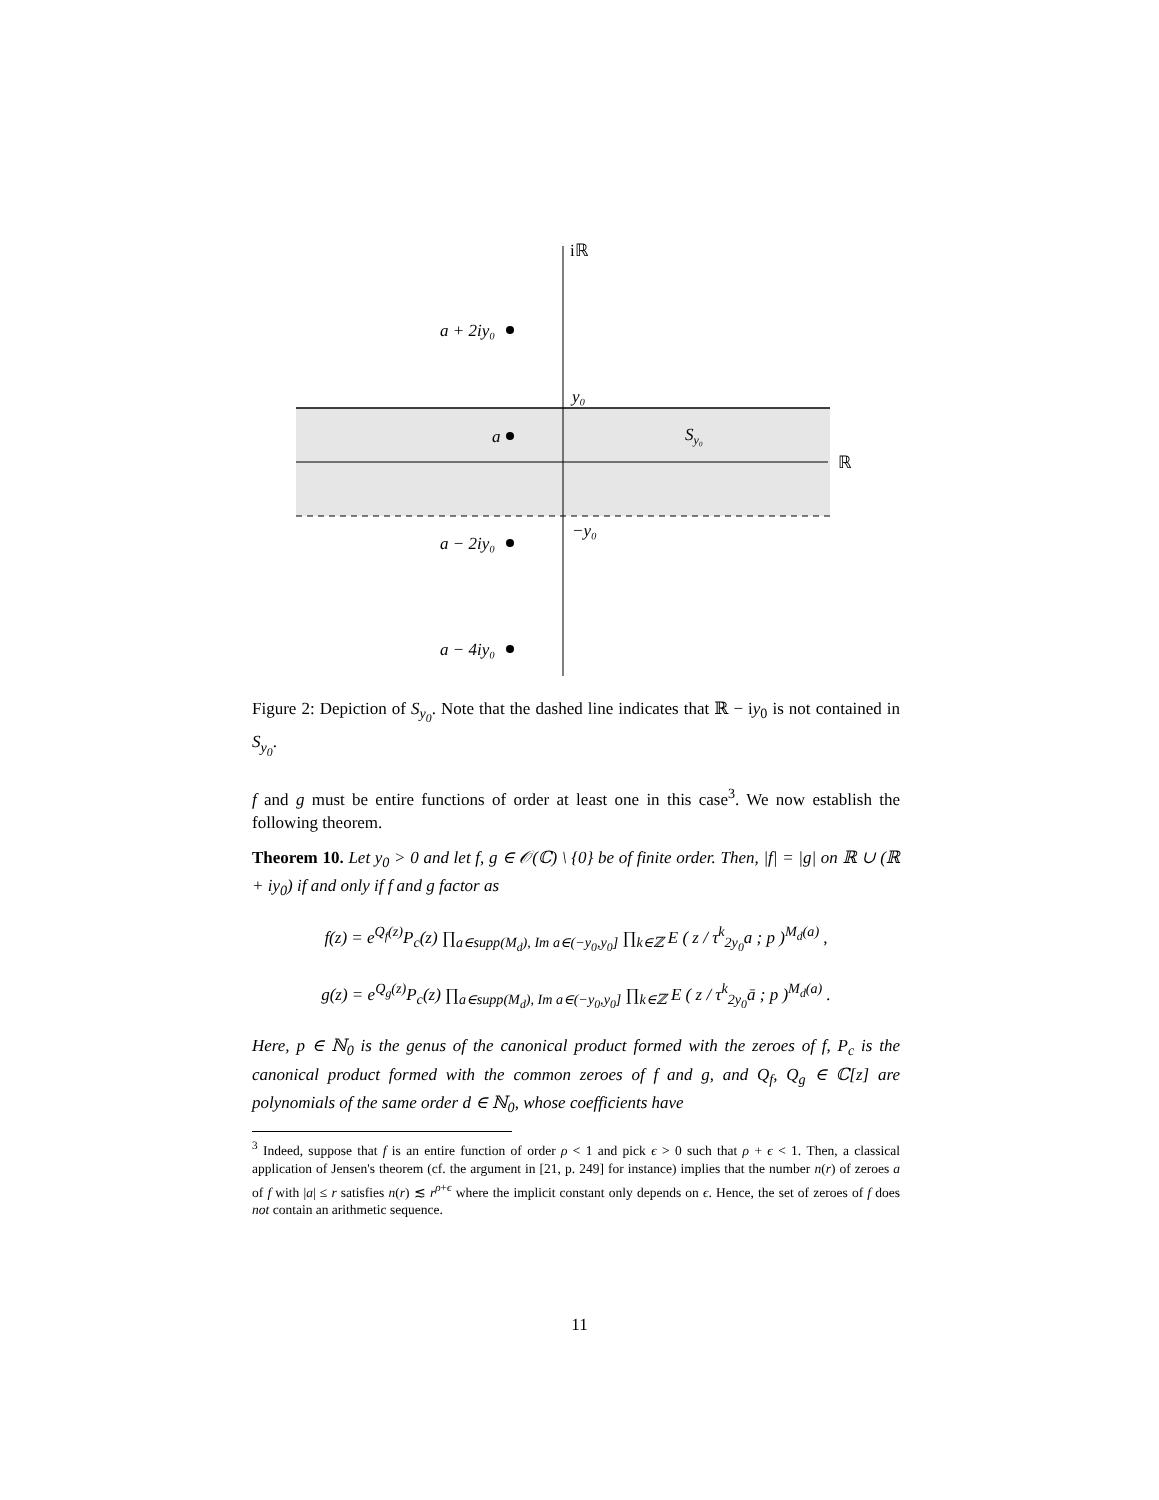iℝ
ℝ
y₀
−y₀
Sy₀
a + 2iy₀
a
a − 2iy₀
a − 4iy₀
Figure 2: Depiction of S<sub>y<sub>0</sub></sub>. Note that the dashed line indicates that ℝ − iy<sub>0</sub> is not contained in S<sub>y<sub>0</sub></sub>.
f and g must be entire functions of order at least one in this case<sup>3</sup>. We now establish the following theorem.
Theorem 10. Let y<sub>0</sub> > 0 and let f, g ∈ 𝒪(ℂ) \ {0} be of finite order. Then, |f| = |g| on ℝ ∪ (ℝ + iy<sub>0</sub>) if and only if f and g factor as
f(z) = e<sup>Q<sub>f</sub>(z)</sup>P<sub>c</sub>(z) ∏<sub>a∈supp(M<sub>d</sub>), Im a∈(−y<sub>0</sub>,y<sub>0</sub>]</sub> ∏<sub>k∈ℤ</sub> E ( z / τ<sup>k</sup><sub>2y<sub>0</sub></sub>a ; p )<sup>M<sub>d</sub>(a)</sup> ,
g(z) = e<sup>Q<sub>g</sub>(z)</sup>P<sub>c</sub>(z) ∏<sub>a∈supp(M<sub>d</sub>), Im a∈(−y<sub>0</sub>,y<sub>0</sub>]</sub> ∏<sub>k∈ℤ</sub> E ( z / τ<sup>k</sup><sub>2y<sub>0</sub></sub>ā ; p )<sup>M<sub>d</sub>(a)</sup> .
Here, p ∈ ℕ<sub>0</sub> is the genus of the canonical product formed with the zeroes of f, P<sub>c</sub> is the canonical product formed with the common zeroes of f and g, and Q<sub>f</sub>, Q<sub>g</sub> ∈ ℂ[z] are polynomials of the same order d ∈ ℕ<sub>0</sub>, whose coefficients have
<sup>3</sup> Indeed, suppose that f is an entire function of order ρ < 1 and pick ϵ > 0 such that ρ + ϵ < 1. Then, a classical application of Jensen's theorem (cf. the argument in [21, p. 249] for instance) implies that the number n(r) of zeroes a of f with |a| ≤ r satisfies n(r) ≲ r<sup>ρ+ϵ</sup> where the implicit constant only depends on ϵ. Hence, the set of zeroes of f does not contain an arithmetic sequence.
11